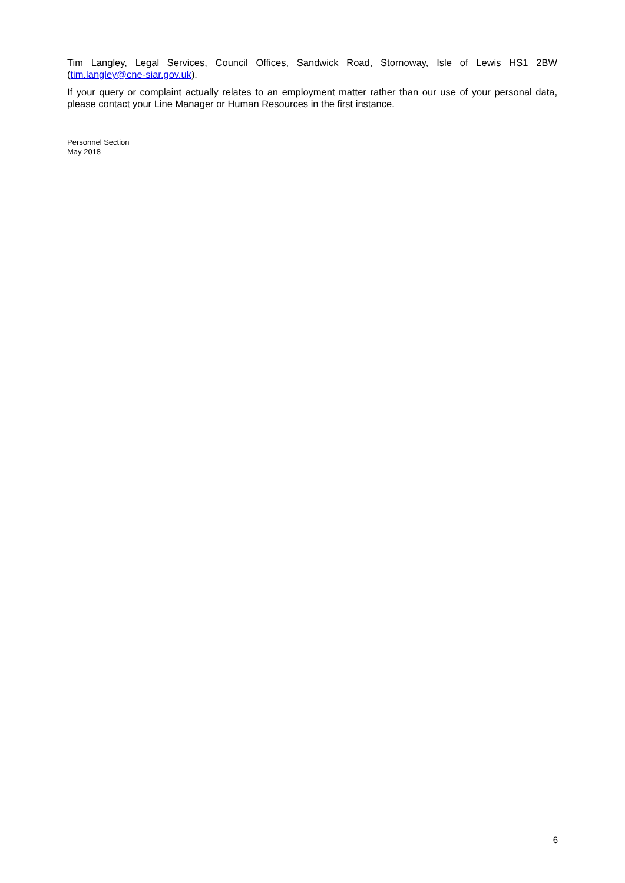Tim Langley, Legal Services, Council Offices, Sandwick Road, Stornoway, Isle of Lewis HS1 2BW (tim.langley@cne-siar.gov.uk).
If your query or complaint actually relates to an employment matter rather than our use of your personal data, please contact your Line Manager or Human Resources in the first instance.
Personnel Section
May 2018
6